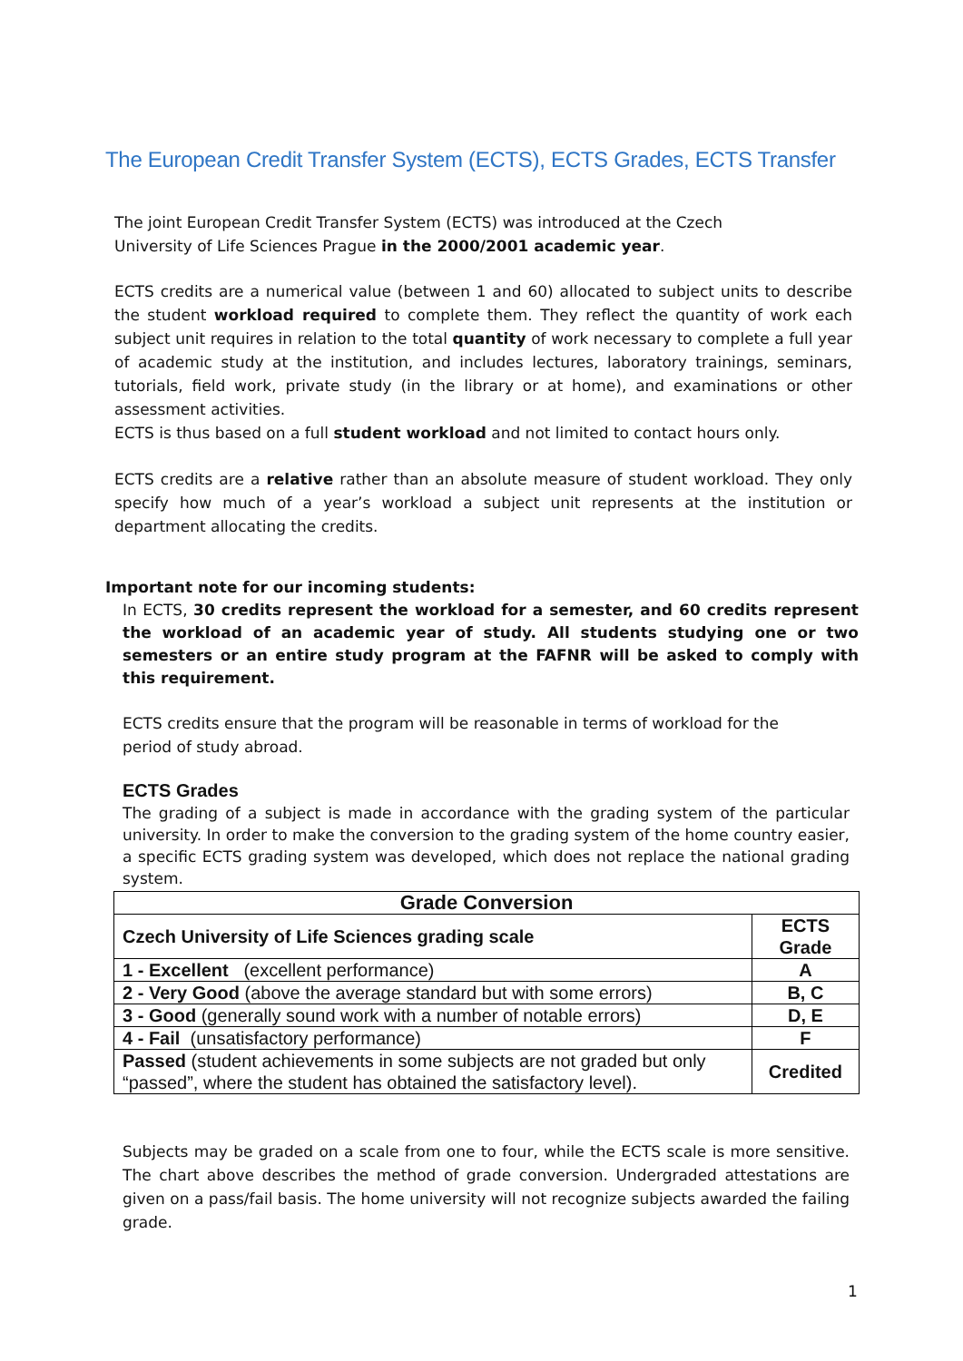The European Credit Transfer System (ECTS), ECTS Grades, ECTS Transfer
The joint European Credit Transfer System (ECTS) was introduced at the Czech
University of Life Sciences Prague in the 2000/2001 academic year.
ECTS credits are a numerical value (between 1 and 60) allocated to subject units to describe the student workload required to complete them. They reflect the quantity of work each subject unit requires in relation to the total quantity of work necessary to complete a full year of academic study at the institution, and includes lectures, laboratory trainings, seminars, tutorials, field work, private study (in the library or at home), and examinations or other assessment activities.
ECTS is thus based on a full student workload and not limited to contact hours only.
ECTS credits are a relative rather than an absolute measure of student workload. They only specify how much of a year’s workload a subject unit represents at the institution or department allocating the credits.
Important note for our incoming students:
In ECTS, 30 credits represent the workload for a semester, and 60 credits represent the workload of an academic year of study. All students studying one or two semesters or an entire study program at the FAFNR will be asked to comply with this requirement.
ECTS credits ensure that the program will be reasonable in terms of workload for the
period of study abroad.
ECTS Grades
The grading of a subject is made in accordance with the grading system of the particular university. In order to make the conversion to the grading system of the home country easier, a specific ECTS grading system was developed, which does not replace the national grading system.
| Grade Conversion | |
| --- | --- |
| Czech University of Life Sciences grading scale | ECTS Grade |
| 1 - Excellent (excellent performance) | A |
| 2 - Very Good (above the average standard but with some errors) | B, C |
| 3 - Good (generally sound work with a number of notable errors) | D, E |
| 4 - Fail (unsatisfactory performance) | F |
| Passed (student achievements in some subjects are not graded but only “passed”, where the student has obtained the satisfactory level). | Credited |
Subjects may be graded on a scale from one to four, while the ECTS scale is more sensitive. The chart above describes the method of grade conversion. Undergraded attestations are given on a pass/fail basis. The home university will not recognize subjects awarded the failing grade.
1